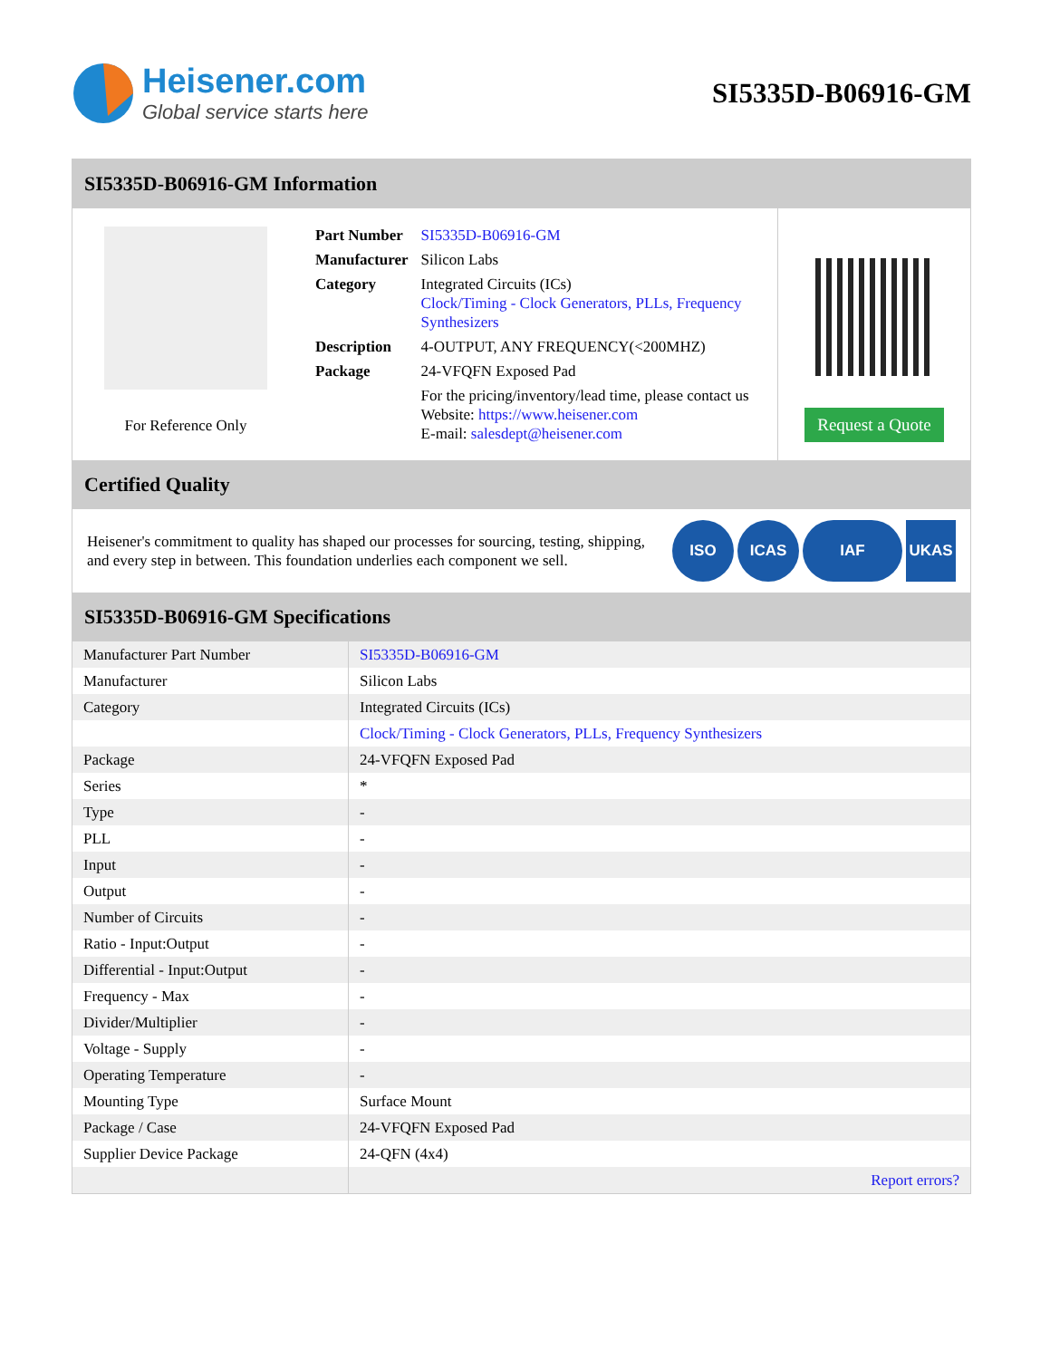Heisener.com
Global service starts here
SI5335D-B06916-GM
SI5335D-B06916-GM Information
For Reference Only
| Part Number | SI5335D-B06916-GM |
| Manufacturer | Silicon Labs |
| Category | Integrated Circuits (ICs) Clock/Timing - Clock Generators, PLLs, Frequency Synthesizers |
| Description | 4-OUTPUT, ANY FREQUENCY(<200MHZ) |
| Package | 24-VFQFN Exposed Pad |
| | For the pricing/inventory/lead time, please contact us Website: https://www.heisener.com E-mail: salesdept@heisener.com |
Request a Quote
Certified Quality
Heisener's commitment to quality has shaped our processes for sourcing, testing, shipping, and every step in between. This foundation underlies each component we sell.
ISO ICAS IAF UKAS
SI5335D-B06916-GM Specifications
| Manufacturer Part Number | SI5335D-B06916-GM |
| Manufacturer | Silicon Labs |
| Category | Integrated Circuits (ICs) |
| | Clock/Timing - Clock Generators, PLLs, Frequency Synthesizers |
| Package | 24-VFQFN Exposed Pad |
| Series | * |
| Type | - |
| PLL | - |
| Input | - |
| Output | - |
| Number of Circuits | - |
| Ratio - Input:Output | - |
| Differential - Input:Output | - |
| Frequency - Max | - |
| Divider/Multiplier | - |
| Voltage - Supply | - |
| Operating Temperature | - |
| Mounting Type | Surface Mount |
| Package / Case | 24-VFQFN Exposed Pad |
| Supplier Device Package | 24-QFN (4x4) |
| | Report errors? |